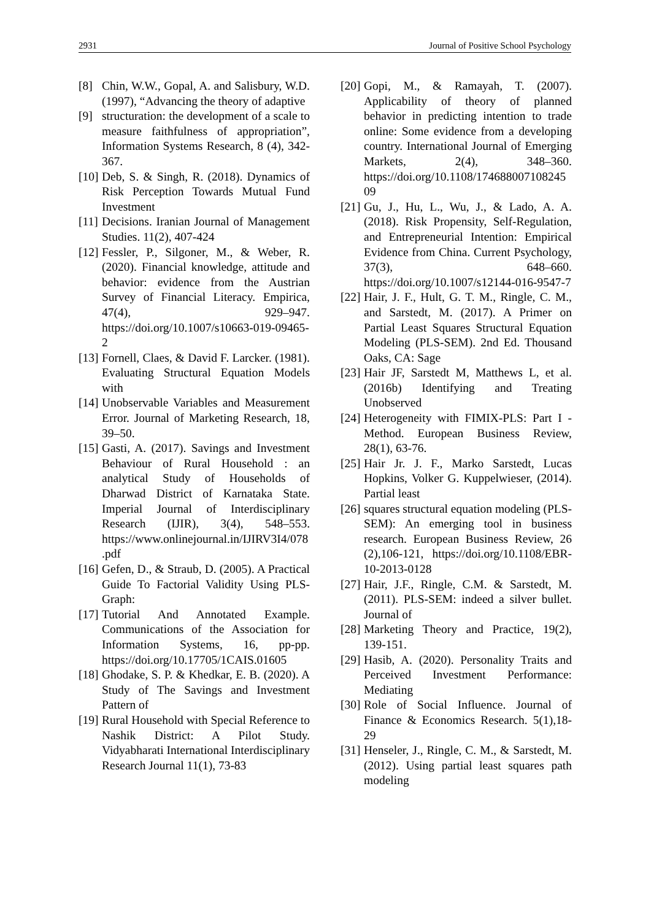2931 Journal of Positive School Psychology
[8] Chin, W.W., Gopal, A. and Salisbury, W.D. (1997), “Advancing the theory of adaptive
[9] structuration: the development of a scale to measure faithfulness of appropriation”, Information Systems Research, 8 (4), 342-367.
[10] Deb, S. & Singh, R. (2018). Dynamics of Risk Perception Towards Mutual Fund Investment
[11] Decisions. Iranian Journal of Management Studies. 11(2), 407-424
[12] Fessler, P., Silgoner, M., & Weber, R. (2020). Financial knowledge, attitude and behavior: evidence from the Austrian Survey of Financial Literacy. Empirica, 47(4), 929–947. https://doi.org/10.1007/s10663-019-09465-2
[13] Fornell, Claes, & David F. Larcker. (1981). Evaluating Structural Equation Models with
[14] Unobservable Variables and Measurement Error. Journal of Marketing Research, 18, 39–50.
[15] Gasti, A. (2017). Savings and Investment Behaviour of Rural Household : an analytical Study of Households of Dharwad District of Karnataka State. Imperial Journal of Interdisciplinary Research (IJIR), 3(4), 548–553. https://www.onlinejournal.in/IJIRV3I4/078.pdf
[16] Gefen, D., & Straub, D. (2005). A Practical Guide To Factorial Validity Using PLS-Graph:
[17] Tutorial And Annotated Example. Communications of the Association for Information Systems, 16, pp-pp. https://doi.org/10.17705/1CAIS.01605
[18] Ghodake, S. P. & Khedkar, E. B. (2020). A Study of The Savings and Investment Pattern of
[19] Rural Household with Special Reference to Nashik District: A Pilot Study. Vidyabharati International Interdisciplinary Research Journal 11(1), 73-83
[20] Gopi, M., & Ramayah, T. (2007). Applicability of theory of planned behavior in predicting intention to trade online: Some evidence from a developing country. International Journal of Emerging Markets, 2(4), 348–360. https://doi.org/10.1108/17468800710824509
[21] Gu, J., Hu, L., Wu, J., & Lado, A. A. (2018). Risk Propensity, Self-Regulation, and Entrepreneurial Intention: Empirical Evidence from China. Current Psychology, 37(3), 648–660. https://doi.org/10.1007/s12144-016-9547-7
[22] Hair, J. F., Hult, G. T. M., Ringle, C. M., and Sarstedt, M. (2017). A Primer on Partial Least Squares Structural Equation Modeling (PLS-SEM). 2nd Ed. Thousand Oaks, CA: Sage
[23] Hair JF, Sarstedt M, Matthews L, et al. (2016b) Identifying and Treating Unobserved
[24] Heterogeneity with FIMIX-PLS: Part I - Method. European Business Review, 28(1), 63-76.
[25] Hair Jr. J. F., Marko Sarstedt, Lucas Hopkins, Volker G. Kuppelwieser, (2014). Partial least
[26] squares structural equation modeling (PLS-SEM): An emerging tool in business research. European Business Review, 26 (2),106-121, https://doi.org/10.1108/EBR-10-2013-0128
[27] Hair, J.F., Ringle, C.M. & Sarstedt, M. (2011). PLS-SEM: indeed a silver bullet. Journal of
[28] Marketing Theory and Practice, 19(2), 139-151.
[29] Hasib, A. (2020). Personality Traits and Perceived Investment Performance: Mediating
[30] Role of Social Influence. Journal of Finance & Economics Research. 5(1),18-29
[31] Henseler, J., Ringle, C. M., & Sarstedt, M. (2012). Using partial least squares path modeling